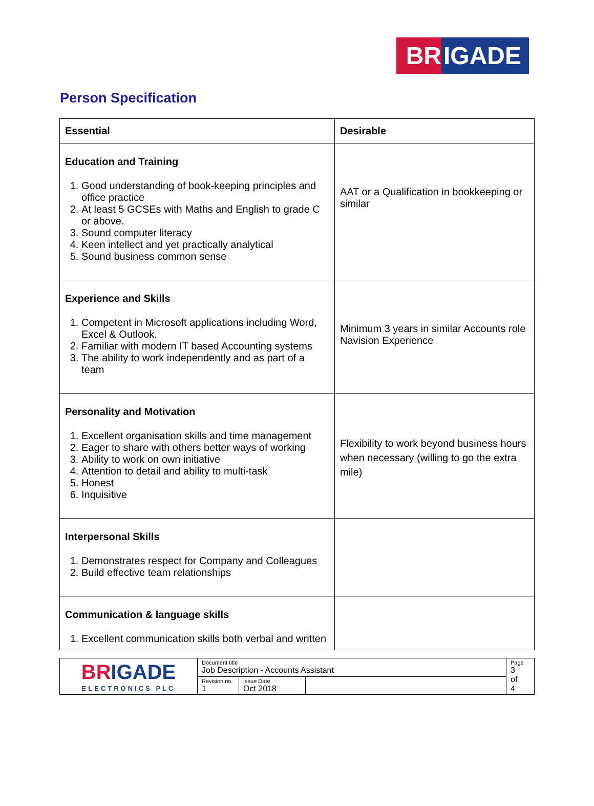BR IGADE
Person Specification
| Essential | Desirable |
| --- | --- |
| Education and Training 1. Good understanding of book-keeping principles and office practice 2. At least 5 GCSEs with Maths and English to grade C or above. 3. Sound computer literacy 4. Keen intellect and yet practically analytical 5. Sound business common sense | AAT or a Qualification in bookkeeping or similar |
| Experience and Skills 1. Competent in Microsoft applications including Word, Excel & Outlook. 2. Familiar with modern IT based Accounting systems 3. The ability to work independently and as part of a team | Minimum 3 years in similar Accounts role Navision Experience |
| Personality and Motivation 1. Excellent organisation skills and time management 2. Eager to share with others better ways of working 3. Ability to work on own initiative 4. Attention to detail and ability to multi-task 5. Honest 6. Inquisitive | Flexibility to work beyond business hours when necessary (willing to go the extra mile) |
| Interpersonal Skills 1. Demonstrates respect for Company and Colleagues 2. Build effective team relationships | |
| Communication & language skills 1. Excellent communication skills both verbal and written | |
| BR IGADE ELECTRONICS PLC | Document title Job Description - Accounts Assistant | | | Page 3 of 4 |
| | Revision no. 1 | Issue Date Oct 2018 | | |